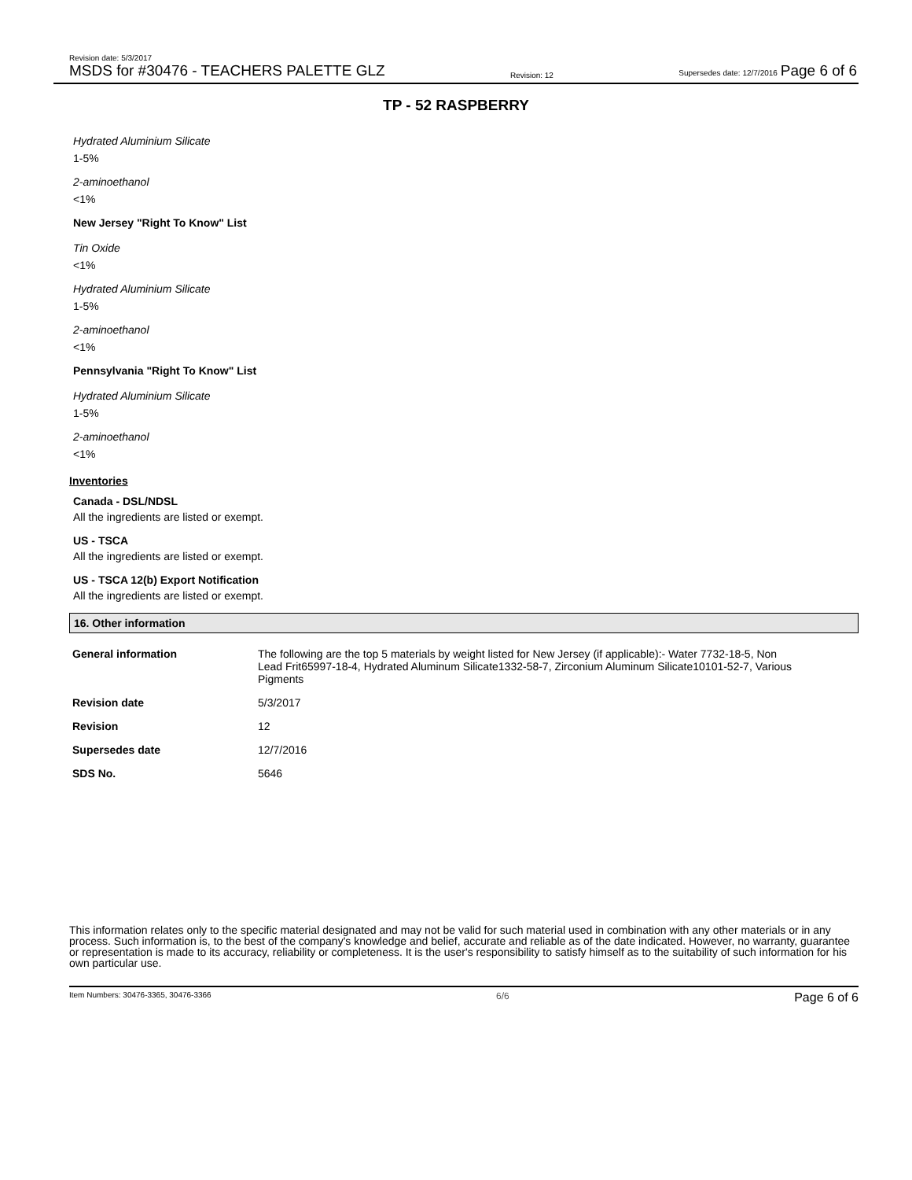Revision date: 5/3/2017
MSDS for #30476 - TEACHERS PALETTE GLZ
Revision: 12
Supersedes date: 12/7/2016 Page 6 of 6
TP - 52 RASPBERRY
Hydrated Aluminium Silicate
1-5%
2-aminoethanol
<1%
New Jersey "Right To Know" List
Tin Oxide
<1%
Hydrated Aluminium Silicate
1-5%
2-aminoethanol
<1%
Pennsylvania "Right To Know" List
Hydrated Aluminium Silicate
1-5%
2-aminoethanol
<1%
Inventories
Canada - DSL/NDSL
All the ingredients are listed or exempt.
US - TSCA
All the ingredients are listed or exempt.
US - TSCA 12(b) Export Notification
All the ingredients are listed or exempt.
16. Other information
| General information | The following are the top 5 materials by weight listed for New Jersey (if applicable):- Water 7732-18-5, Non Lead Frit65997-18-4, Hydrated Aluminum Silicate1332-58-7, Zirconium Aluminum Silicate10101-52-7, Various Pigments |
| Revision date | 5/3/2017 |
| Revision | 12 |
| Supersedes date | 12/7/2016 |
| SDS No. | 5646 |
This information relates only to the specific material designated and may not be valid for such material used in combination with any other materials or in any process. Such information is, to the best of the company's knowledge and belief, accurate and reliable as of the date indicated. However, no warranty, guarantee or representation is made to its accuracy, reliability or completeness. It is the user's responsibility to satisfy himself as to the suitability of such information for his own particular use.
Item Numbers: 30476-3365, 30476-3366 6/6 Page 6 of 6